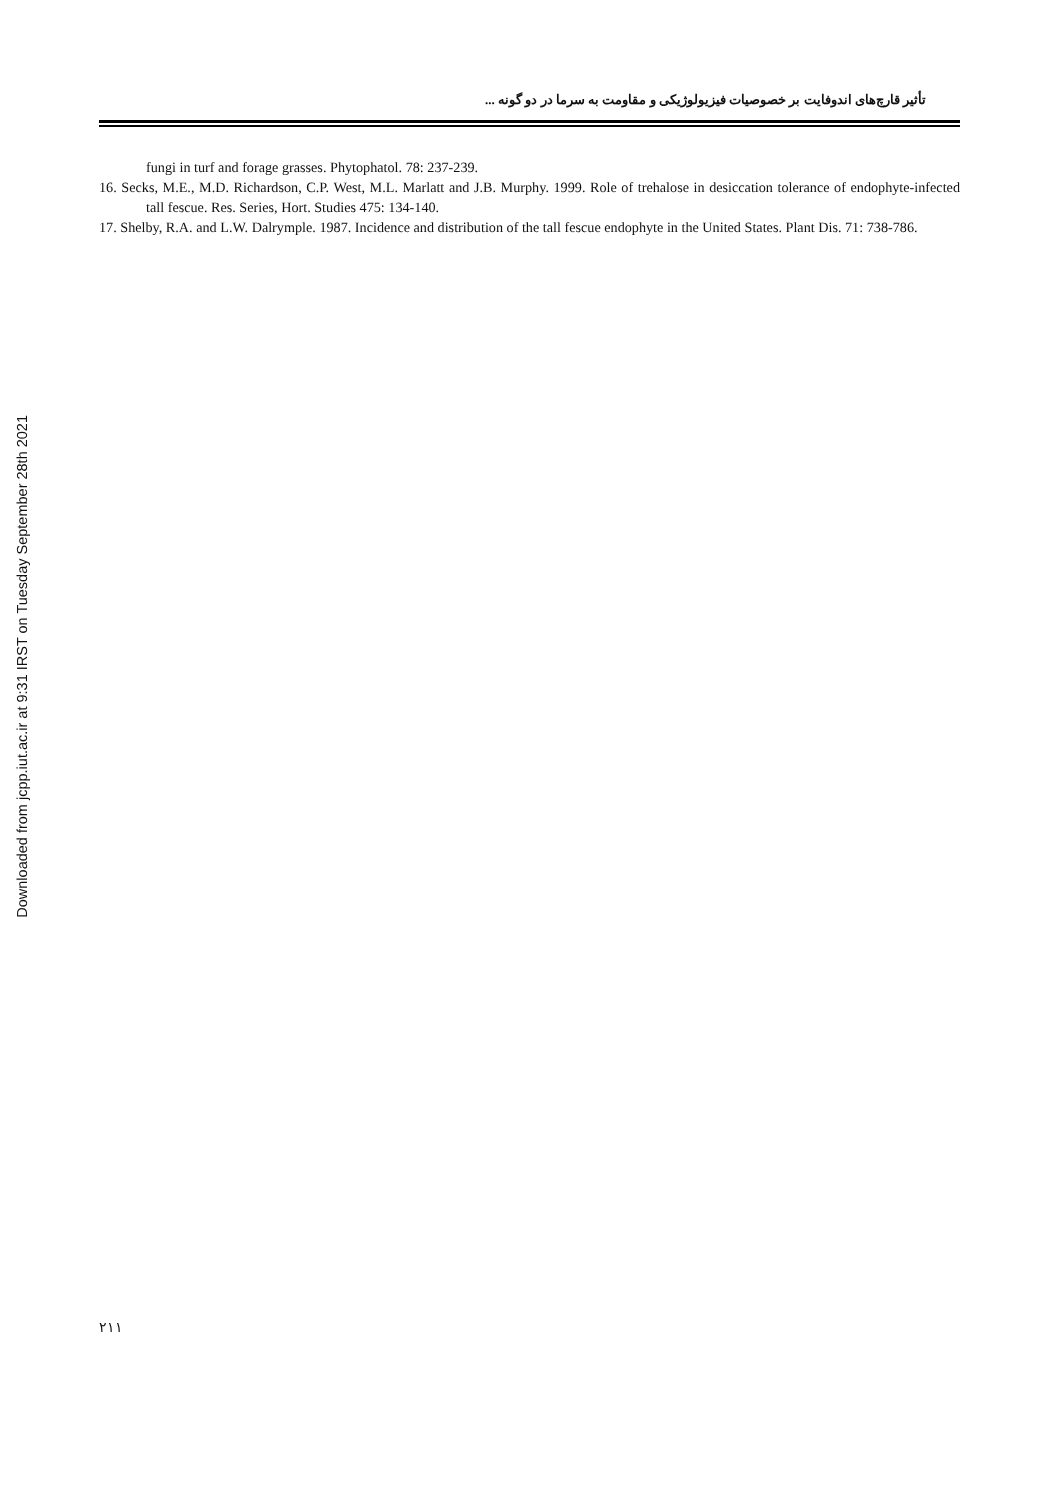Downloaded from jcpp.iut.ac.ir at 9:31 IRST on Tuesday September 28th 2021
تأثیر قارچ‌های اندوفایت بر خصوصیات فیزیولوژیکی و مقاومت به سرما در دو گونه ...
fungi in turf and forage grasses. Phytophatol. 78: 237-239.
16. Secks, M.E., M.D. Richardson, C.P. West, M.L. Marlatt and J.B. Murphy. 1999. Role of trehalose in desiccation tolerance of endophyte-infected tall fescue. Res. Series, Hort. Studies 475: 134-140.
17. Shelby, R.A. and L.W. Dalrymple. 1987. Incidence and distribution of the tall fescue endophyte in the United States. Plant Dis. 71: 738-786.
٢١١